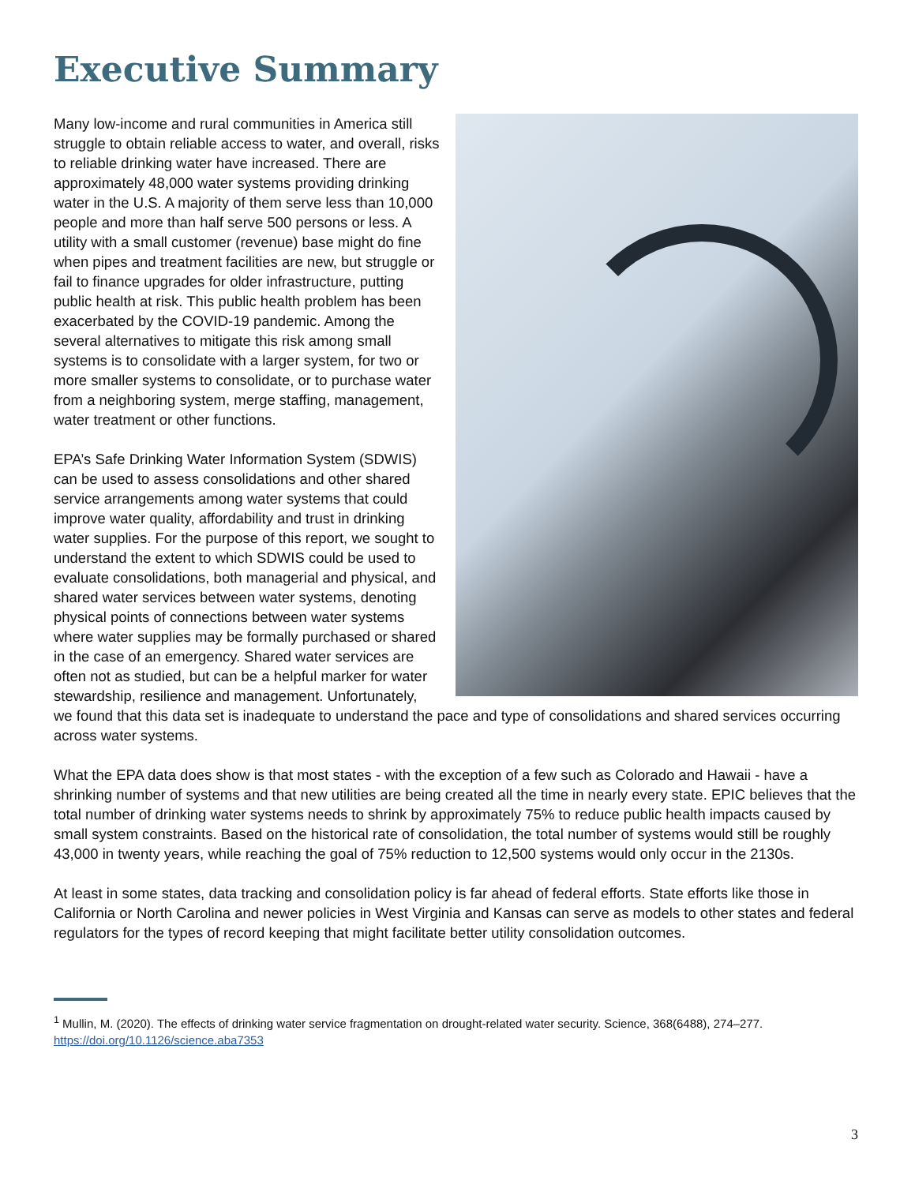Executive Summary
Many low-income and rural communities in America still struggle to obtain reliable access to water, and overall, risks to reliable drinking water have increased. There are approximately 48,000 water systems providing drinking water in the U.S. A majority of them serve less than 10,000 people and more than half serve 500 persons or less. A utility with a small customer (revenue) base might do fine when pipes and treatment facilities are new, but struggle or fail to finance upgrades for older infrastructure, putting public health at risk. This public health problem has been exacerbated by the COVID-19 pandemic. Among the several alternatives to mitigate this risk among small systems is to consolidate with a larger system, for two or more smaller systems to consolidate, or to purchase water from a neighboring system, merge staffing, management, water treatment or other functions.
EPA’s Safe Drinking Water Information System (SDWIS) can be used to assess consolidations and other shared service arrangements among water systems that could improve water quality, affordability and trust in drinking water supplies. For the purpose of this report, we sought to understand the extent to which SDWIS could be used to evaluate consolidations, both managerial and physical, and shared water services between water systems, denoting physical points of connections between water systems where water supplies may be formally purchased or shared in the case of an emergency. Shared water services are often not as studied, but can be a helpful marker for water stewardship, resilience and management. Unfortunately, we found that this data set is inadequate to understand the pace and type of consolidations and shared services occurring across water systems.
What the EPA data does show is that most states - with the exception of a few such as Colorado and Hawaii - have a shrinking number of systems and that new utilities are being created all the time in nearly every state. EPIC believes that the total number of drinking water systems needs to shrink by approximately 75% to reduce public health impacts caused by small system constraints. Based on the historical rate of consolidation, the total number of systems would still be roughly 43,000 in twenty years, while reaching the goal of 75% reduction to 12,500 systems would only occur in the 2130s.
At least in some states, data tracking and consolidation policy is far ahead of federal efforts. State efforts like those in California or North Carolina and newer policies in West Virginia and Kansas can serve as models to other states and federal regulators for the types of record keeping that might facilitate better utility consolidation outcomes.
<sup>1</sup> Mullin, M. (2020). The effects of drinking water service fragmentation on drought-related water security. Science, 368(6488), 274–277. https://doi.org/10.1126/science.aba7353
3